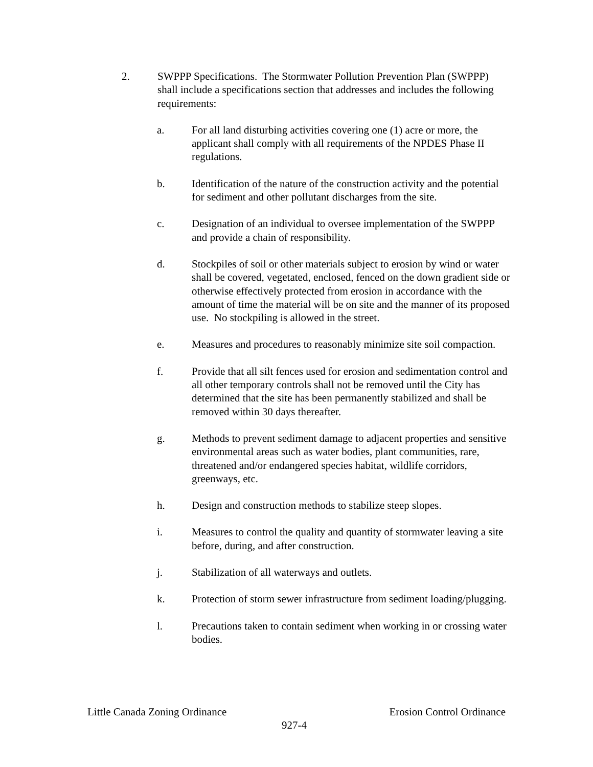2. SWPPP Specifications. The Stormwater Pollution Prevention Plan (SWPPP) shall include a specifications section that addresses and includes the following requirements:
a. For all land disturbing activities covering one (1) acre or more, the applicant shall comply with all requirements of the NPDES Phase II regulations.
b. Identification of the nature of the construction activity and the potential for sediment and other pollutant discharges from the site.
c. Designation of an individual to oversee implementation of the SWPPP and provide a chain of responsibility.
d. Stockpiles of soil or other materials subject to erosion by wind or water shall be covered, vegetated, enclosed, fenced on the down gradient side or otherwise effectively protected from erosion in accordance with the amount of time the material will be on site and the manner of its proposed use. No stockpiling is allowed in the street.
e. Measures and procedures to reasonably minimize site soil compaction.
f. Provide that all silt fences used for erosion and sedimentation control and all other temporary controls shall not be removed until the City has determined that the site has been permanently stabilized and shall be removed within 30 days thereafter.
g. Methods to prevent sediment damage to adjacent properties and sensitive environmental areas such as water bodies, plant communities, rare, threatened and/or endangered species habitat, wildlife corridors, greenways, etc.
h. Design and construction methods to stabilize steep slopes.
i. Measures to control the quality and quantity of stormwater leaving a site before, during, and after construction.
j. Stabilization of all waterways and outlets.
k. Protection of storm sewer infrastructure from sediment loading/plugging.
l. Precautions taken to contain sediment when working in or crossing water bodies.
Little Canada Zoning Ordinance Erosion Control Ordinance
927-4